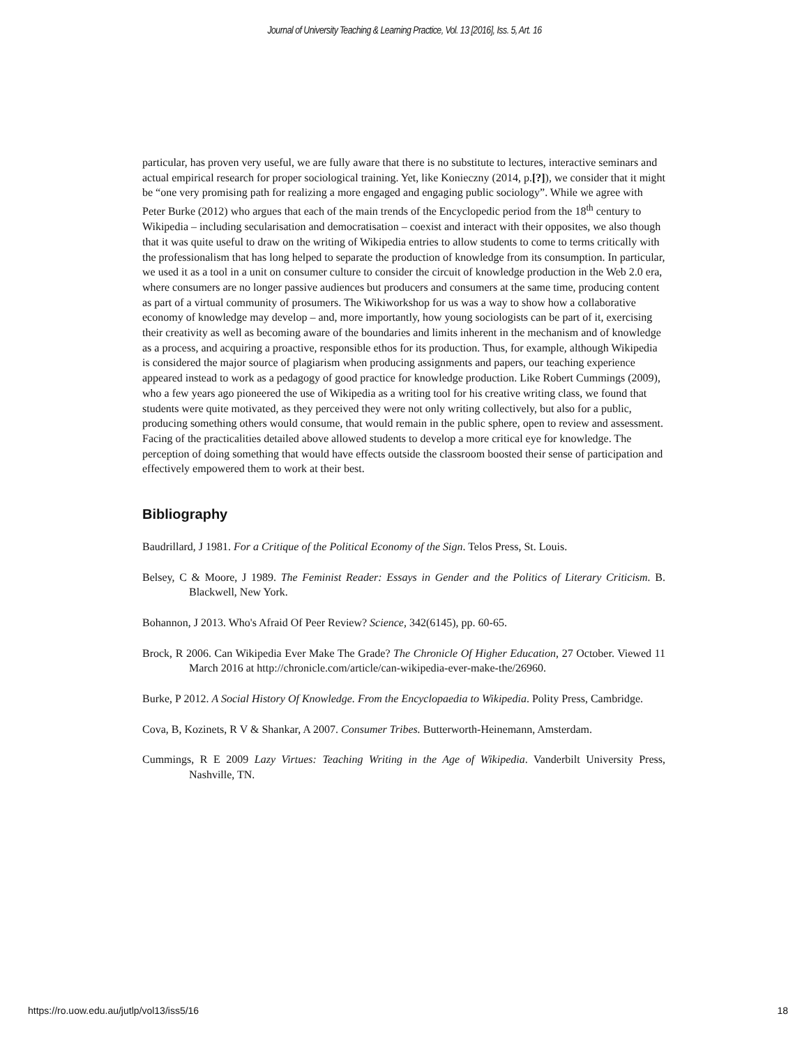Journal of University Teaching & Learning Practice, Vol. 13 [2016], Iss. 5, Art. 16
particular, has proven very useful, we are fully aware that there is no substitute to lectures, interactive seminars and actual empirical research for proper sociological training. Yet, like Konieczny (2014, p.[?]), we consider that it might be “one very promising path for realizing a more engaged and engaging public sociology”. While we agree with Peter Burke (2012) who argues that each of the main trends of the Encyclopedic period from the 18<sup>th</sup> century to Wikipedia – including secularisation and democratisation – coexist and interact with their opposites, we also though that it was quite useful to draw on the writing of Wikipedia entries to allow students to come to terms critically with the professionalism that has long helped to separate the production of knowledge from its consumption. In particular, we used it as a tool in a unit on consumer culture to consider the circuit of knowledge production in the Web 2.0 era, where consumers are no longer passive audiences but producers and consumers at the same time, producing content as part of a virtual community of prosumers. The Wikiworkshop for us was a way to show how a collaborative economy of knowledge may develop – and, more importantly, how young sociologists can be part of it, exercising their creativity as well as becoming aware of the boundaries and limits inherent in the mechanism and of knowledge as a process, and acquiring a proactive, responsible ethos for its production. Thus, for example, although Wikipedia is considered the major source of plagiarism when producing assignments and papers, our teaching experience appeared instead to work as a pedagogy of good practice for knowledge production. Like Robert Cummings (2009), who a few years ago pioneered the use of Wikipedia as a writing tool for his creative writing class, we found that students were quite motivated, as they perceived they were not only writing collectively, but also for a public, producing something others would consume, that would remain in the public sphere, open to review and assessment. Facing of the practicalities detailed above allowed students to develop a more critical eye for knowledge. The perception of doing something that would have effects outside the classroom boosted their sense of participation and effectively empowered them to work at their best.
Bibliography
Baudrillard, J 1981. For a Critique of the Political Economy of the Sign. Telos Press, St. Louis.
Belsey, C & Moore, J 1989. The Feminist Reader: Essays in Gender and the Politics of Literary Criticism. B. Blackwell, New York.
Bohannon, J 2013. Who's Afraid Of Peer Review? Science, 342(6145), pp. 60-65.
Brock, R 2006. Can Wikipedia Ever Make The Grade? The Chronicle Of Higher Education, 27 October. Viewed 11 March 2016 at http://chronicle.com/article/can-wikipedia-ever-make-the/26960.
Burke, P 2012. A Social History Of Knowledge. From the Encyclopaedia to Wikipedia. Polity Press, Cambridge.
Cova, B, Kozinets, R V & Shankar, A 2007. Consumer Tribes. Butterworth-Heinemann, Amsterdam.
Cummings, R E 2009 Lazy Virtues: Teaching Writing in the Age of Wikipedia. Vanderbilt University Press, Nashville, TN.
https://ro.uow.edu.au/jutlp/vol13/iss5/16 18